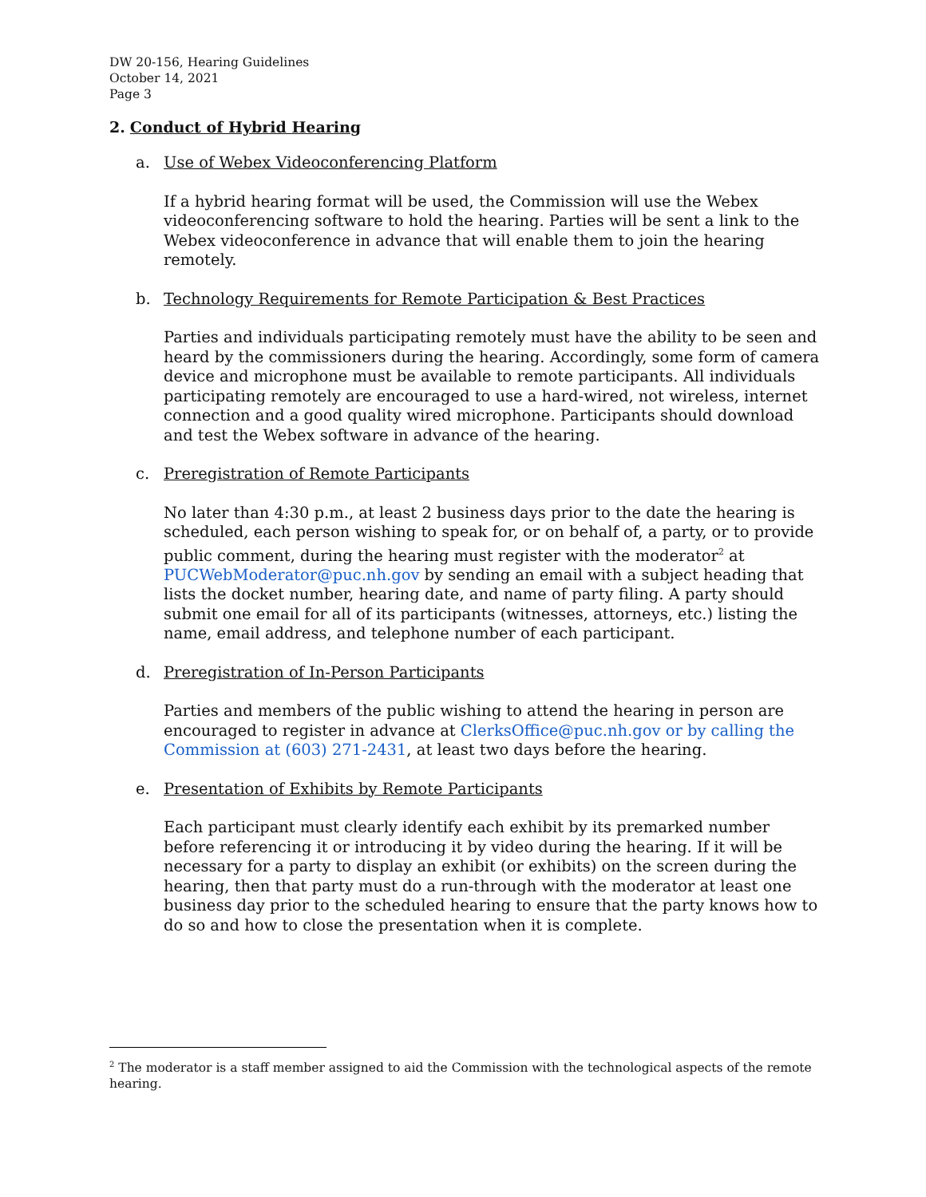DW 20-156, Hearing Guidelines
October 14, 2021
Page 3
2. Conduct of Hybrid Hearing
a. Use of Webex Videoconferencing Platform
If a hybrid hearing format will be used, the Commission will use the Webex videoconferencing software to hold the hearing. Parties will be sent a link to the Webex videoconference in advance that will enable them to join the hearing remotely.
b. Technology Requirements for Remote Participation & Best Practices
Parties and individuals participating remotely must have the ability to be seen and heard by the commissioners during the hearing. Accordingly, some form of camera device and microphone must be available to remote participants. All individuals participating remotely are encouraged to use a hard-wired, not wireless, internet connection and a good quality wired microphone. Participants should download and test the Webex software in advance of the hearing.
c. Preregistration of Remote Participants
No later than 4:30 p.m., at least 2 business days prior to the date the hearing is scheduled, each person wishing to speak for, or on behalf of, a party, or to provide public comment, during the hearing must register with the moderator<sup>2</sup> at PUCWebModerator@puc.nh.gov by sending an email with a subject heading that lists the docket number, hearing date, and name of party filing. A party should submit one email for all of its participants (witnesses, attorneys, etc.) listing the name, email address, and telephone number of each participant.
d. Preregistration of In-Person Participants
Parties and members of the public wishing to attend the hearing in person are encouraged to register in advance at ClerksOffice@puc.nh.gov or by calling the Commission at (603) 271-2431, at least two days before the hearing.
e. Presentation of Exhibits by Remote Participants
Each participant must clearly identify each exhibit by its premarked number before referencing it or introducing it by video during the hearing. If it will be necessary for a party to display an exhibit (or exhibits) on the screen during the hearing, then that party must do a run-through with the moderator at least one business day prior to the scheduled hearing to ensure that the party knows how to do so and how to close the presentation when it is complete.
<sup>2</sup> The moderator is a staff member assigned to aid the Commission with the technological aspects of the remote hearing.